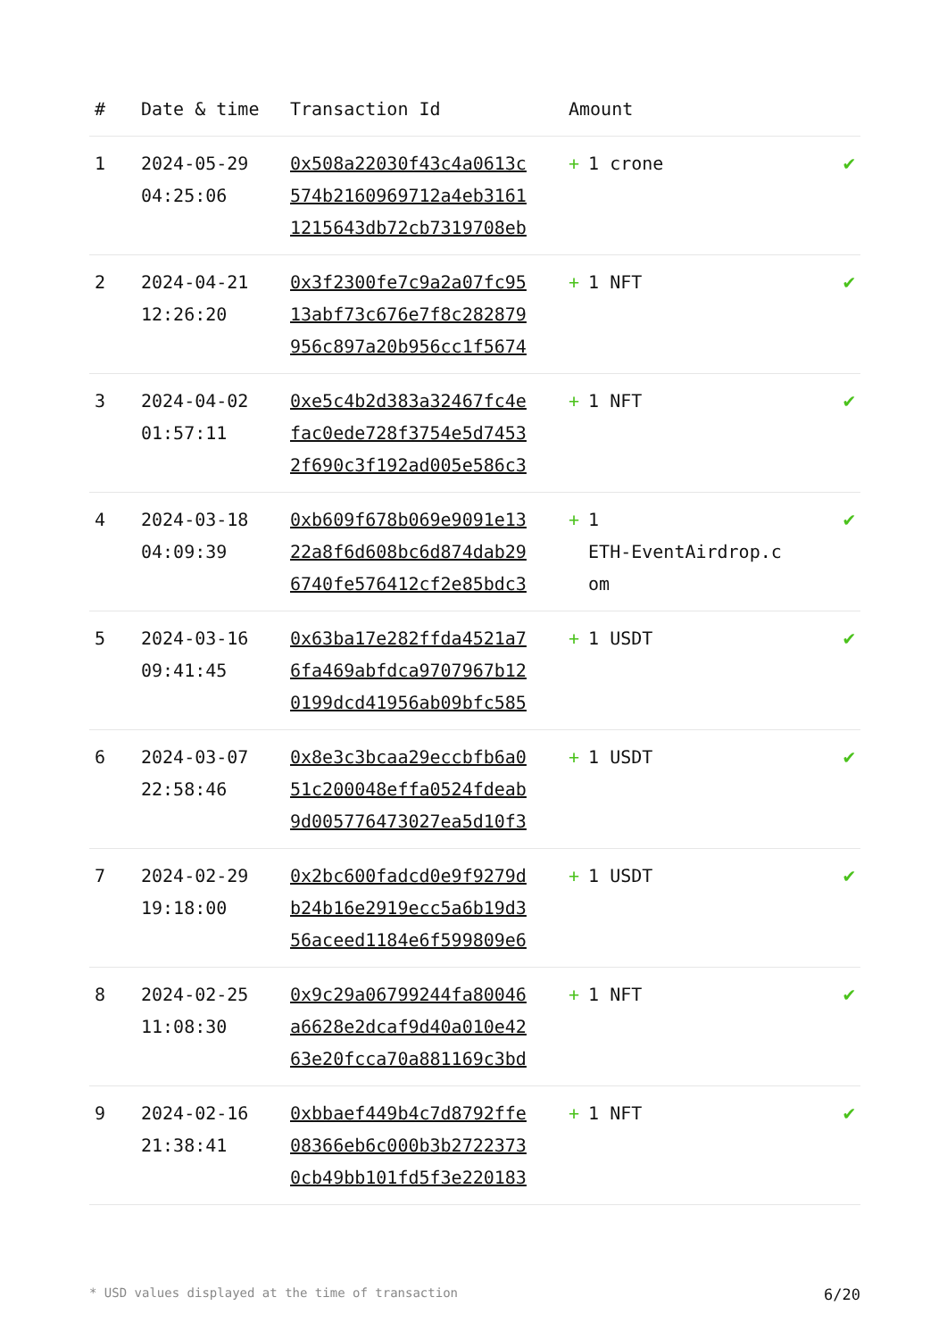| # | Date & time | Transaction Id | Amount | |
| --- | --- | --- | --- | --- |
| 1 | 2024-05-29 04:25:06 | 0x508a22030f43c4a0613c 574b2160969712a4eb3161 1215643db72cb7319708eb | + 1 crone | ✔ |
| 2 | 2024-04-21 12:26:20 | 0x3f2300fe7c9a2a07fc95 13abf73c676e7f8c282879 956c897a20b956cc1f5674 | + 1 NFT | ✔ |
| 3 | 2024-04-02 01:57:11 | 0xe5c4b2d383a32467fc4e fac0ede728f3754e5d7453 2f690c3f192ad005e586c3 | + 1 NFT | ✔ |
| 4 | 2024-03-18 04:09:39 | 0xb609f678b069e9091e13 22a8f6d608bc6d874dab29 6740fe576412cf2e85bdc3 | + 1 ETH-EventAirdrop.c om | ✔ |
| 5 | 2024-03-16 09:41:45 | 0x63ba17e282ffda4521a7 6fa469abfdca9707967b12 0199dcd41956ab09bfc585 | + 1 USDT | ✔ |
| 6 | 2024-03-07 22:58:46 | 0x8e3c3bcaa29eccbfb6a0 51c200048effa0524fdeab 9d005776473027ea5d10f3 | + 1 USDT | ✔ |
| 7 | 2024-02-29 19:18:00 | 0x2bc600fadcd0e9f9279d b24b16e2919ecc5a6b19d3 56aceed1184e6f599809e6 | + 1 USDT | ✔ |
| 8 | 2024-02-25 11:08:30 | 0x9c29a06799244fa80046 a6628e2dcaf9d40a010e42 63e20fcca70a881169c3bd | + 1 NFT | ✔ |
| 9 | 2024-02-16 21:38:41 | 0xbbaef449b4c7d8792ffe 08366eb6c000b3b2722373 0cb49bb101fd5f3e220183 | + 1 NFT | ✔ |
* USD values displayed at the time of transaction 6/20